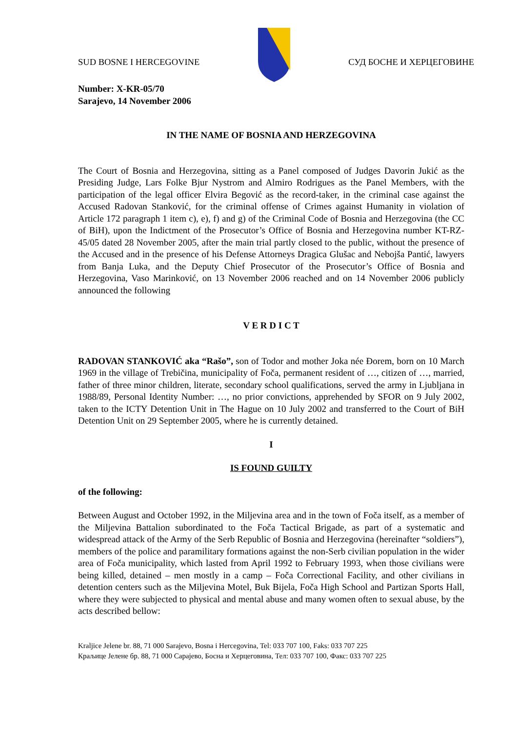SUD BOSNE I HERCEGOVINE СУД БОСНЕ И ХЕРЦЕГОВИНЕ
Number: X-KR-05/70
Sarajevo, 14 November 2006
IN THE NAME OF BOSNIA AND HERZEGOVINA
The Court of Bosnia and Herzegovina, sitting as a Panel composed of Judges Davorin Jukić as the Presiding Judge, Lars Folke Bjur Nystrom and Almiro Rodrigues as the Panel Members, with the participation of the legal officer Elvira Begović as the record-taker, in the criminal case against the Accused Radovan Stanković, for the criminal offense of Crimes against Humanity in violation of Article 172 paragraph 1 item c), e), f) and g) of the Criminal Code of Bosnia and Herzegovina (the CC of BiH), upon the Indictment of the Prosecutor’s Office of Bosnia and Herzegovina number KT-RZ-45/05 dated 28 November 2005, after the main trial partly closed to the public, without the presence of the Accused and in the presence of his Defense Attorneys Dragica Glušac and Nebojša Pantić, lawyers from Banja Luka, and the Deputy Chief Prosecutor of the Prosecutor’s Office of Bosnia and Herzegovina, Vaso Marinković, on 13 November 2006 reached and on 14 November 2006 publicly announced the following
V E R D I C T
RADOVAN STANKOVIĆ aka “Rašo”, son of Todor and mother Joka née Đorem, born on 10 March 1969 in the village of Trebičina, municipality of Foča, permanent resident of …, citizen of …, married, father of three minor children, literate, secondary school qualifications, served the army in Ljubljana in 1988/89, Personal Identity Number: …, no prior convictions, apprehended by SFOR on 9 July 2002, taken to the ICTY Detention Unit in The Hague on 10 July 2002 and transferred to the Court of BiH Detention Unit on 29 September 2005, where he is currently detained.
I
IS FOUND GUILTY
of the following:
Between August and October 1992, in the Miljevina area and in the town of Foča itself, as a member of the Miljevina Battalion subordinated to the Foča Tactical Brigade, as part of a systematic and widespread attack of the Army of the Serb Republic of Bosnia and Herzegovina (hereinafter “soldiers”), members of the police and paramilitary formations against the non-Serb civilian population in the wider area of Foča municipality, which lasted from April 1992 to February 1993, when those civilians were being killed, detained – men mostly in a camp – Foča Correctional Facility, and other civilians in detention centers such as the Miljevina Motel, Buk Bijela, Foča High School and Partizan Sports Hall, where they were subjected to physical and mental abuse and many women often to sexual abuse, by the acts described bellow:
Kraljice Jelene br. 88, 71 000 Sarajevo, Bosna i Hercegovina, Tel: 033 707 100, Faks: 033 707 225
Краљице Јелене бр. 88, 71 000 Сарајево, Босна и Херцеговина, Тел: 033 707 100, Факс: 033 707 225